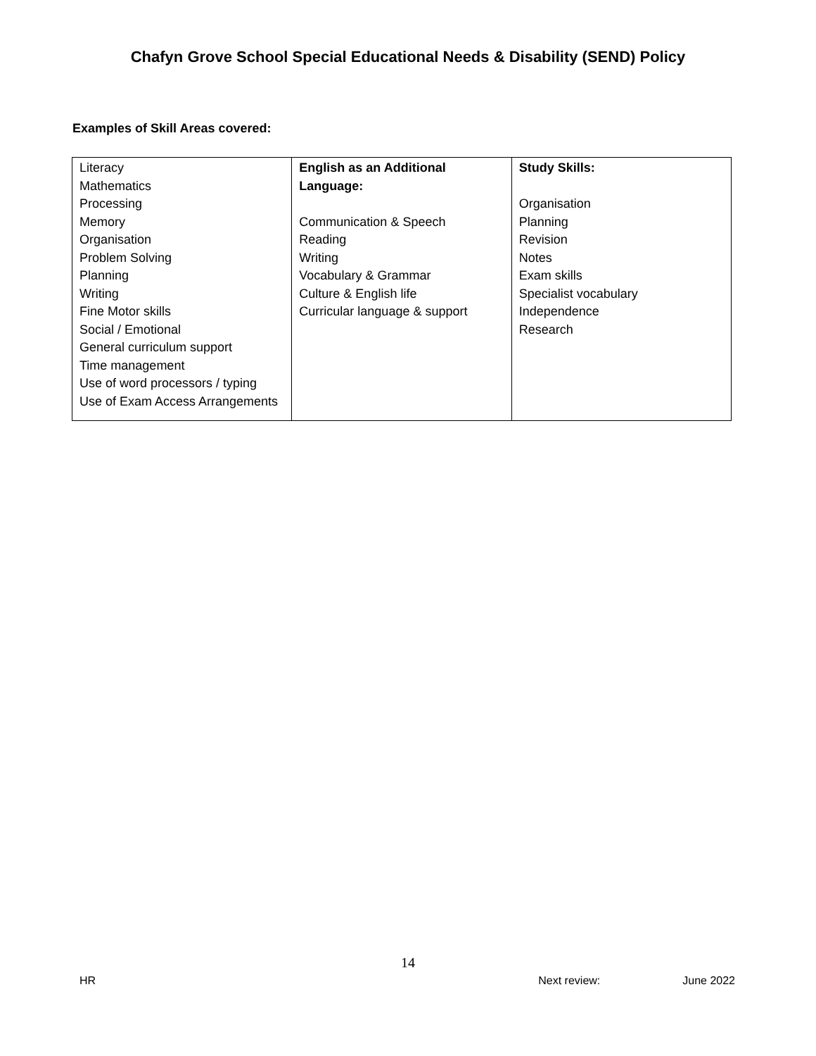Chafyn Grove School Special Educational Needs & Disability (SEND) Policy
Examples of Skill Areas covered:
| Literacy Mathematics Processing Memory Organisation Problem Solving Planning Writing Fine Motor skills Social / Emotional General curriculum support Time management Use of word processors / typing Use of Exam Access Arrangements | English as an Additional Language: Communication & Speech Reading Writing Vocabulary & Grammar Culture & English life Curricular language & support | Study Skills: Organisation Planning Revision Notes Exam skills Specialist vocabulary Independence Research |
14
HR Next review: June 2022